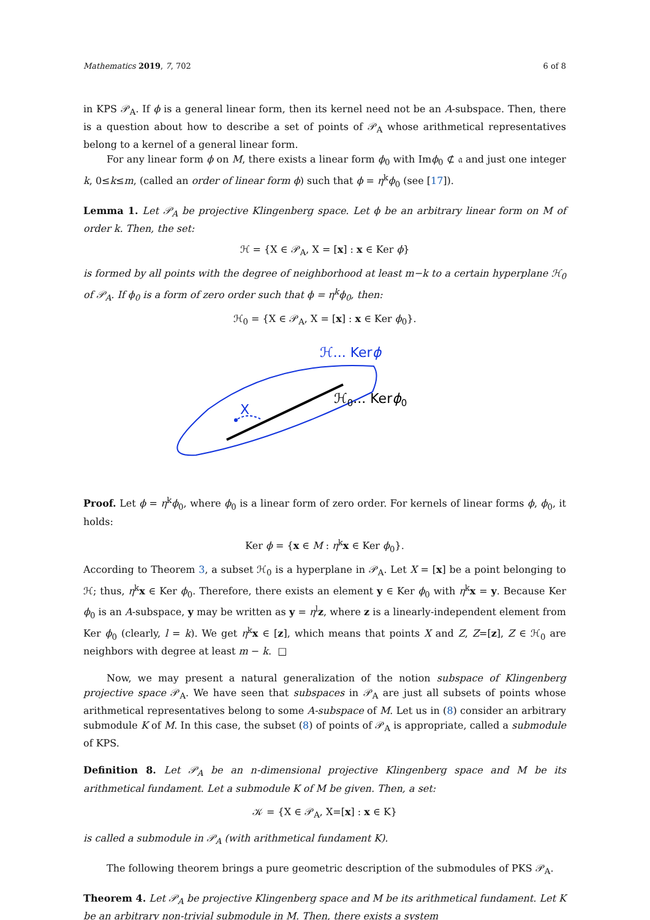Mathematics 2019, 7, 702 6 of 8
in KPS 𝒫<sub>A</sub>. If ϕ is a general linear form, then its kernel need not be an A-subspace. Then, there is a question about how to describe a set of points of 𝒫<sub>A</sub> whose arithmetical representatives belong to a kernel of a general linear form.
For any linear form ϕ on M, there exists a linear form ϕ<sub>0</sub> with Imϕ<sub>0</sub> ⊄ 𝔞 and just one integer k, 0≤k≤m, (called an order of linear form ϕ) such that ϕ = η<sup>k</sup>ϕ<sub>0</sub> (see [17]).
Lemma 1. Let 𝒫<sub>A</sub> be projective Klingenberg space. Let ϕ be an arbitrary linear form on M of order k. Then, the set:
ℋ = {X ∈ 𝒫<sub>A</sub>, X = [x] : x ∈ Ker ϕ}
is formed by all points with the degree of neighborhood at least m−k to a certain hyperplane ℋ<sub>0</sub> of 𝒫<sub>A</sub>. If ϕ<sub>0</sub> is a form of zero order such that ϕ = η<sup>k</sup>ϕ<sub>0</sub>, then:
ℋ<sub>0</sub> = {X ∈ 𝒫<sub>A</sub>, X = [x] : x ∈ Ker ϕ<sub>0</sub>}.
ℋ... Kerϕ
ℋ0... Kerϕ0
X
Proof. Let ϕ = η<sup>k</sup>ϕ<sub>0</sub>, where ϕ<sub>0</sub> is a linear form of zero order. For kernels of linear forms ϕ, ϕ<sub>0</sub>, it holds:
Ker ϕ = {x ∈ M : η<sup>k</sup>x ∈ Ker ϕ<sub>0</sub>}.
According to Theorem 3, a subset ℋ<sub>0</sub> is a hyperplane in 𝒫<sub>A</sub>. Let X = [x] be a point belonging to ℋ; thus, η<sup>k</sup>x ∈ Ker ϕ<sub>0</sub>. Therefore, there exists an element y ∈ Ker ϕ<sub>0</sub> with η<sup>k</sup>x = y. Because Ker ϕ<sub>0</sub> is an A-subspace, y may be written as y = η<sup>l</sup>z, where z is a linearly-independent element from Ker ϕ<sub>0</sub> (clearly, l = k). We get η<sup>k</sup>x ∈ [z], which means that points X and Z, Z=[z], Z ∈ ℋ<sub>0</sub> are neighbors with degree at least m − k. □
Now, we may present a natural generalization of the notion subspace of Klingenberg projective space 𝒫<sub>A</sub>. We have seen that subspaces in 𝒫<sub>A</sub> are just all subsets of points whose arithmetical representatives belong to some A-subspace of M. Let us in (8) consider an arbitrary submodule K of M. In this case, the subset (8) of points of 𝒫<sub>A</sub> is appropriate, called a submodule of KPS.
Definition 8. Let 𝒫<sub>A</sub> be an n-dimensional projective Klingenberg space and M be its arithmetical fundament. Let a submodule K of M be given. Then, a set:
𝒦 = {X ∈ 𝒫<sub>A</sub>, X=[x] : x ∈ K}
is called a submodule in 𝒫<sub>A</sub> (with arithmetical fundament K).
The following theorem brings a pure geometric description of the submodules of PKS 𝒫<sub>A</sub>.
Theorem 4. Let 𝒫<sub>A</sub> be projective Klingenberg space and M be its arithmetical fundament. Let K be an arbitrary non-trivial submodule in M. Then, there exists a system